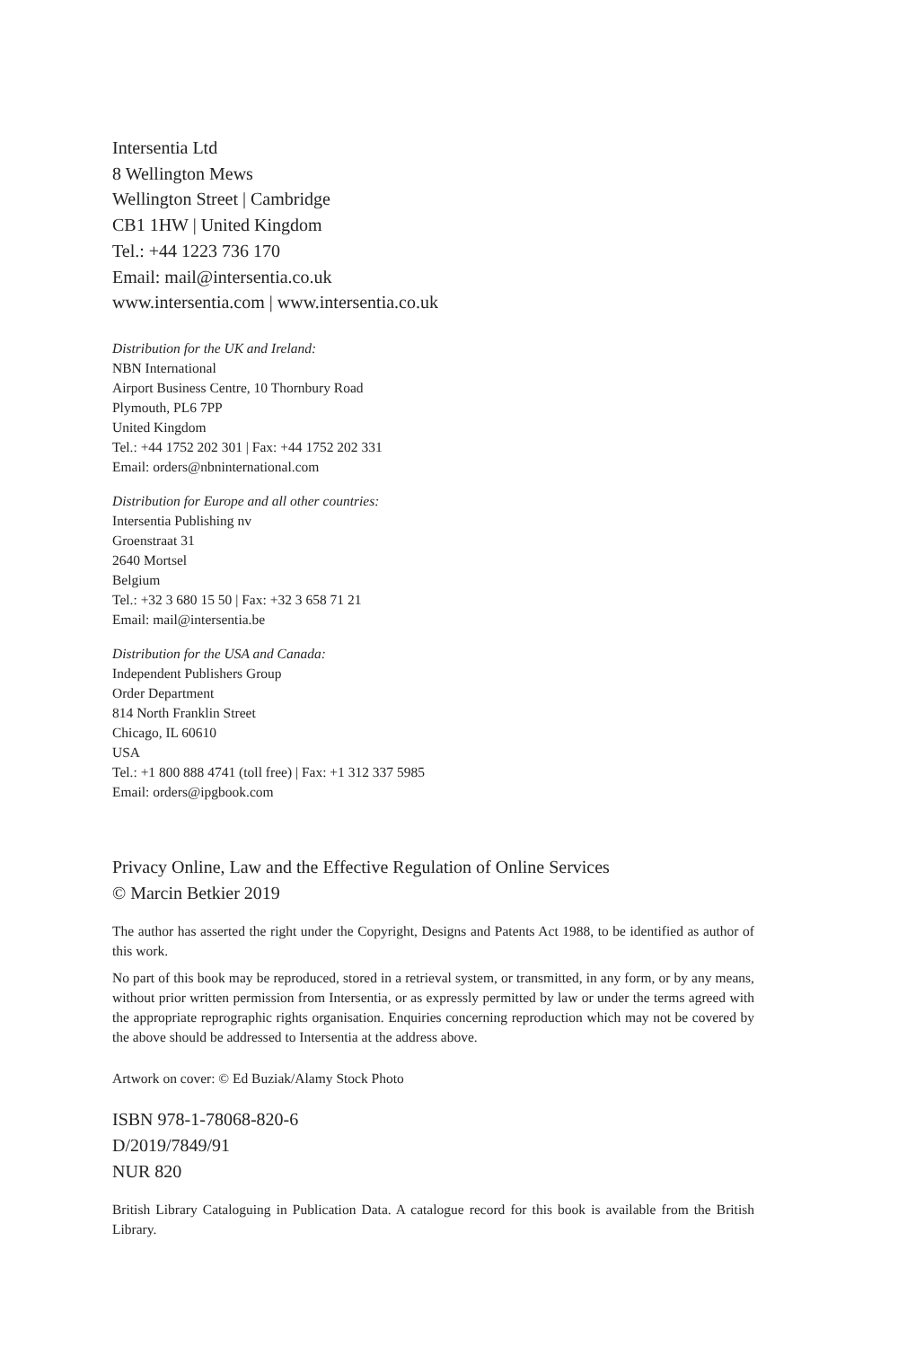Intersentia Ltd
8 Wellington Mews
Wellington Street | Cambridge
CB1 1HW | United Kingdom
Tel.: +44 1223 736 170
Email: mail@intersentia.co.uk
www.intersentia.com | www.intersentia.co.uk
Distribution for the UK and Ireland:
NBN International
Airport Business Centre, 10 Thornbury Road
Plymouth, PL6 7PP
United Kingdom
Tel.: +44 1752 202 301 | Fax: +44 1752 202 331
Email: orders@nbninternational.com
Distribution for Europe and all other countries:
Intersentia Publishing nv
Groenstraat 31
2640 Mortsel
Belgium
Tel.: +32 3 680 15 50 | Fax: +32 3 658 71 21
Email: mail@intersentia.be
Distribution for the USA and Canada:
Independent Publishers Group
Order Department
814 North Franklin Street
Chicago, IL 60610
USA
Tel.: +1 800 888 4741 (toll free) | Fax: +1 312 337 5985
Email: orders@ipgbook.com
Privacy Online, Law and the Effective Regulation of Online Services
© Marcin Betkier 2019
The author has asserted the right under the Copyright, Designs and Patents Act 1988, to be identified as author of this work.
No part of this book may be reproduced, stored in a retrieval system, or transmitted, in any form, or by any means, without prior written permission from Intersentia, or as expressly permitted by law or under the terms agreed with the appropriate reprographic rights organisation. Enquiries concerning reproduction which may not be covered by the above should be addressed to Intersentia at the address above.
Artwork on cover: © Ed Buziak/Alamy Stock Photo
ISBN 978-1-78068-820-6
D/2019/7849/91
NUR 820
British Library Cataloguing in Publication Data. A catalogue record for this book is available from the British Library.